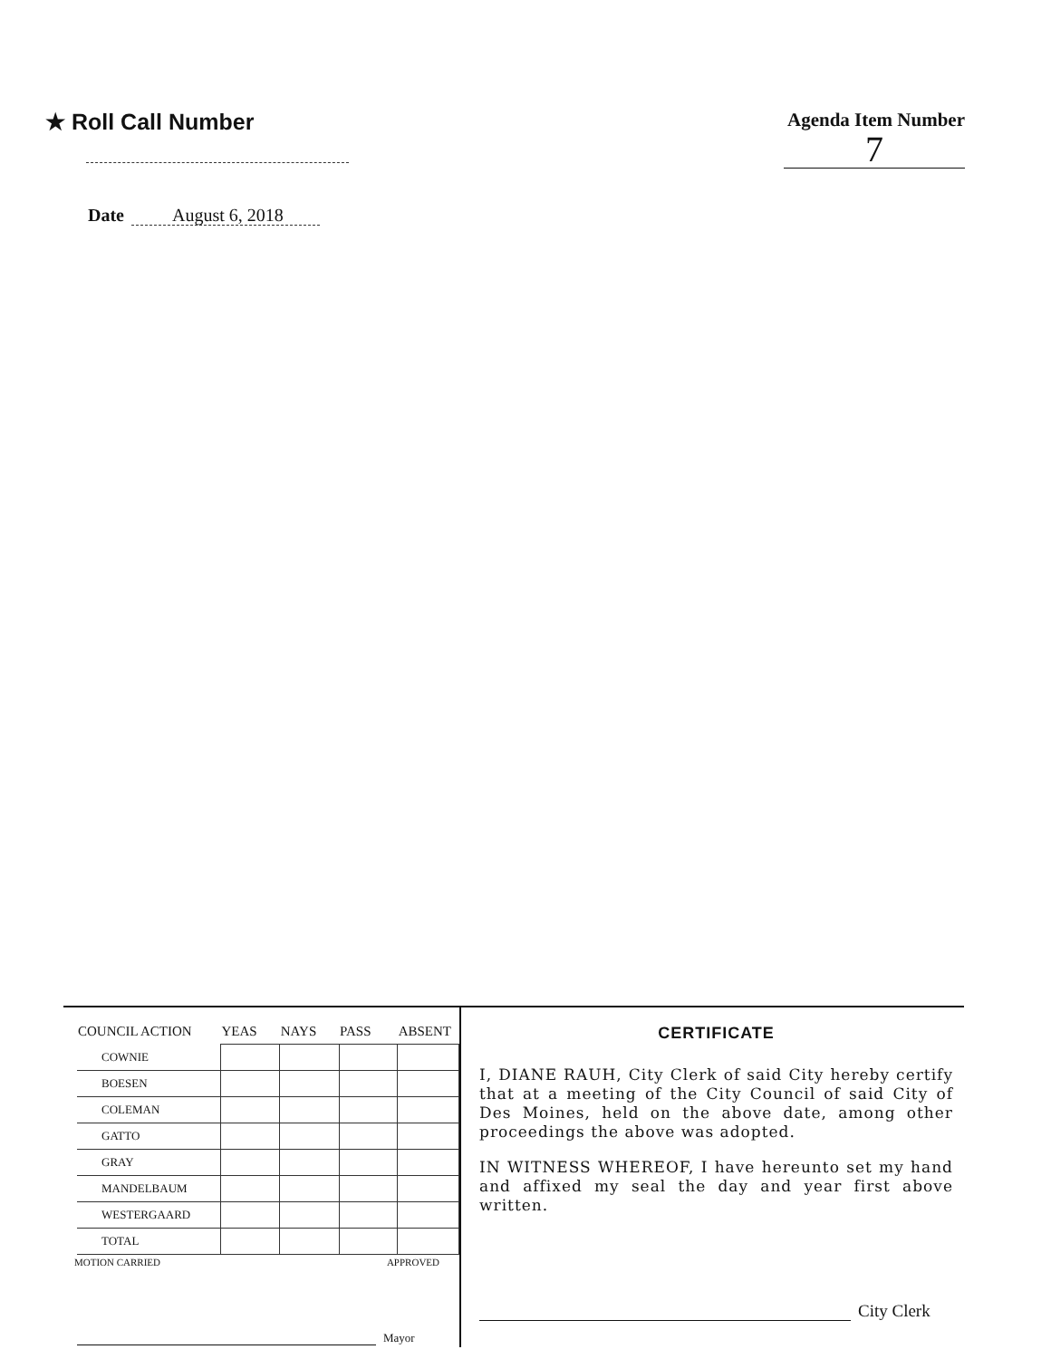★ Roll Call Number
Agenda Item Number
7
Date August 6, 2018
| COUNCIL ACTION | YEAS | NAYS | PASS | ABSENT |
| --- | --- | --- | --- | --- |
| COWNIE | | | | |
| BOESEN | | | | |
| COLEMAN | | | | |
| GATTO | | | | |
| GRAY | | | | |
| MANDELBAUM | | | | |
| WESTERGAARD | | | | |
| TOTAL | | | | |
MOTION CARRIED APPROVED
Mayor
CERTIFICATE
I, DIANE RAUH, City Clerk of said City hereby certify that at a meeting of the City Council of said City of Des Moines, held on the above date, among other proceedings the above was adopted.
IN WITNESS WHEREOF, I have hereunto set my hand and affixed my seal the day and year first above written.
City Clerk